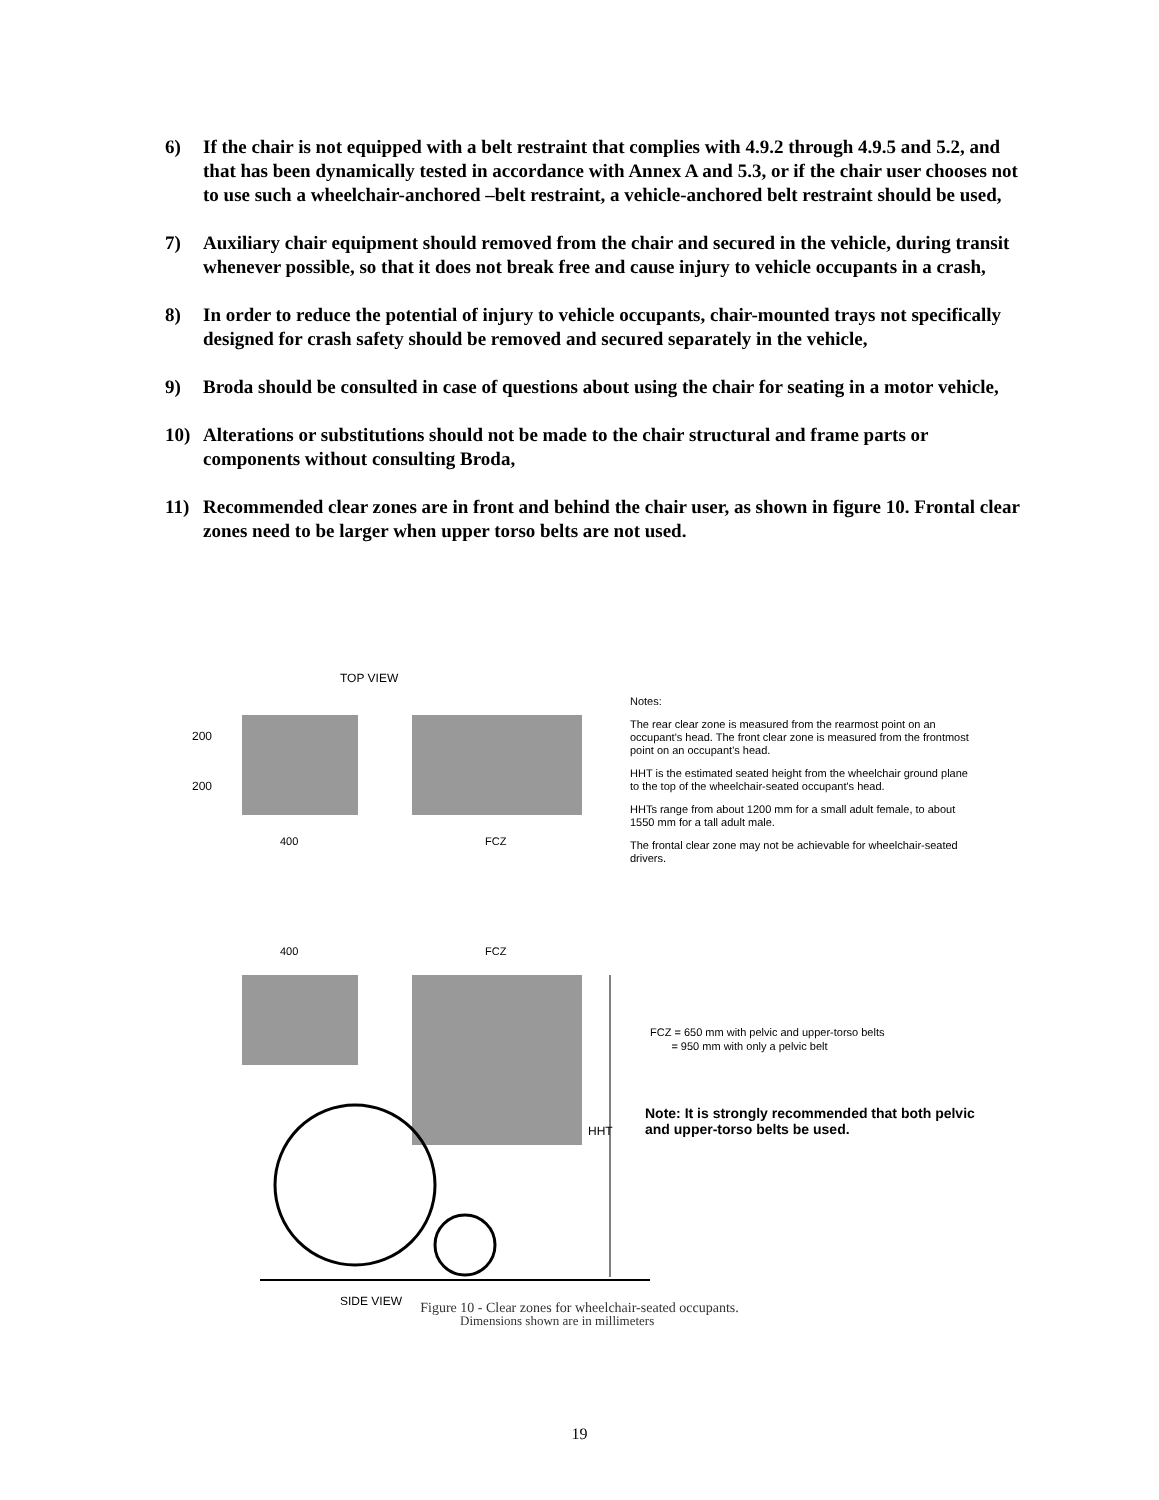6) If the chair is not equipped with a belt restraint that complies with 4.9.2 through 4.9.5 and 5.2, and that has been dynamically tested in accordance with Annex A and 5.3, or if the chair user chooses not to use such a wheelchair-anchored –belt restraint, a vehicle-anchored belt restraint should be used,
7) Auxiliary chair equipment should removed from the chair and secured in the vehicle, during transit whenever possible, so that it does not break free and cause injury to vehicle occupants in a crash,
8) In order to reduce the potential of injury to vehicle occupants, chair-mounted trays not specifically designed for crash safety should be removed and secured separately in the vehicle,
9) Broda should be consulted in case of questions about using the chair for seating in a motor vehicle,
10) Alterations or substitutions should not be made to the chair structural and frame parts or components without consulting Broda,
11) Recommended clear zones are in front and behind the chair user, as shown in figure 10. Frontal clear zones need to be larger when upper torso belts are not used.
TOP VIEW
200
200
400
FCZ
400
FCZ
HHT
SIDE VIEW
Notes:
The rear clear zone is measured from the rearmost point on an occupant's head. The front clear zone is measured from the frontmost point on an occupant's head.
HHT is the estimated seated height from the wheelchair ground plane to the top of the wheelchair-seated occupant's head.
HHTs range from about 1200 mm for a small adult female, to about 1550 mm for a tall adult male.
The frontal clear zone may not be achievable for wheelchair-seated drivers.
FCZ = 650 mm with pelvic and upper-torso belts
= 950 mm with only a pelvic belt
Note: It is strongly recommended that both pelvic and upper-torso belts be used.
Dimensions shown are in millimeters
Figure 10 - Clear zones for wheelchair-seated occupants.
19